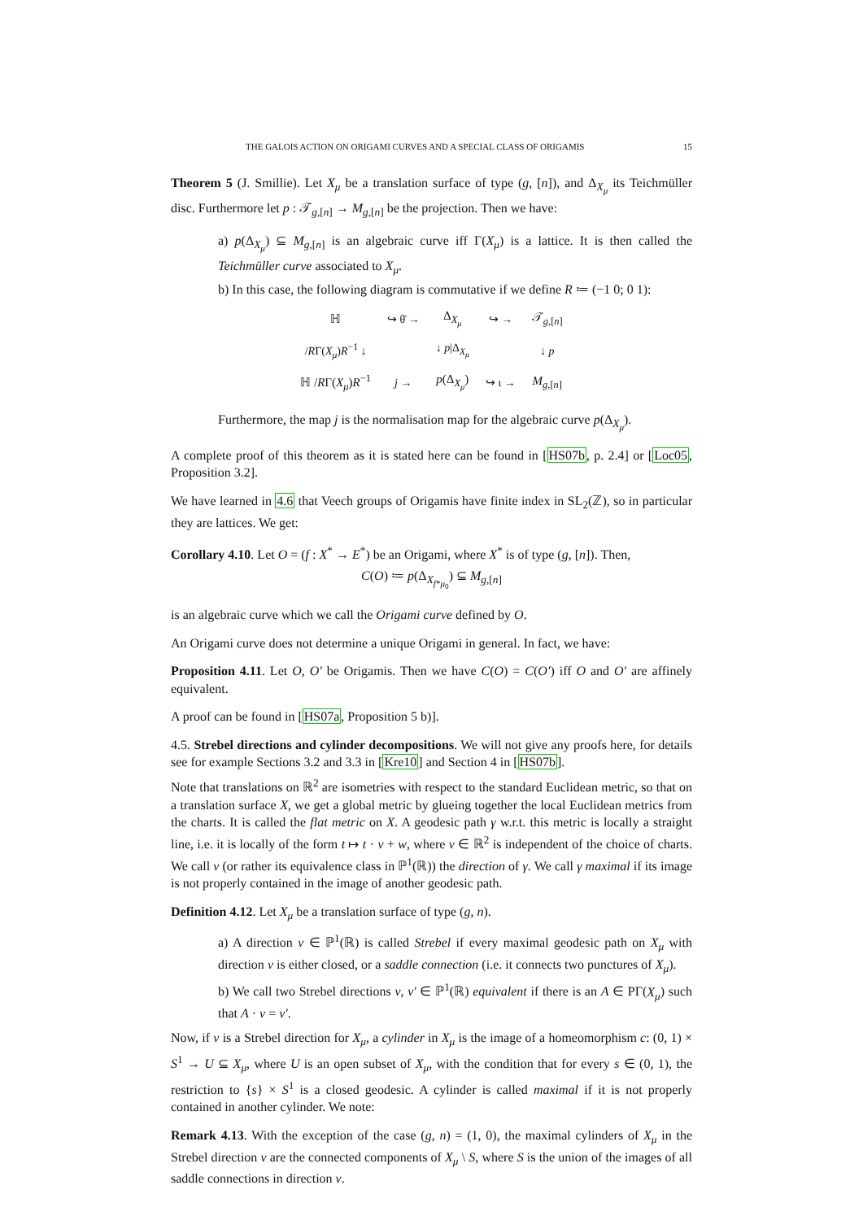THE GALOIS ACTION ON ORIGAMI CURVES AND A SPECIAL CLASS OF ORIGAMIS 15
Theorem 5 (J. Smillie). Let X<sub>μ</sub> be a translation surface of type (g, [n]), and Δ<sub>X<sub>μ</sub></sub> its Teichmüller disc. Furthermore let p : 𝒯<sub>g,[n]</sub> → M<sub>g,[n]</sub> be the projection. Then we have:
a) p(Δ<sub>X<sub>μ</sub></sub>) ⊆ M<sub>g,[n]</sub> is an algebraic curve iff Γ(X<sub>μ</sub>) is a lattice. It is then called the Teichmüller curve associated to X<sub>μ</sub>.
b) In this case, the following diagram is commutative if we define R ≔ (−1 0; 0 1):
| ℍ | ↪ θ̄ → | Δ<sub>X<sub>μ</sub></sub> | ↪ → | 𝒯<sub>g,[n]</sub> |
| / R Γ( X<sub>μ</sub> ) R<sup>−1</sup> ↓ | | ↓ p /Δ<sub>X<sub>μ</sub></sub> | | ↓ p |
| ℍ / R Γ( X<sub>μ</sub> ) R<sup>−1</sup> | j → | p (Δ<sub>X<sub>μ</sub></sub>) | ↪ ι → | M<sub>g,[n]</sub> |
Furthermore, the map j is the normalisation map for the algebraic curve p(Δ<sub>X<sub>μ</sub></sub>).
A complete proof of this theorem as it is stated here can be found in [HS07b, p. 2.4] or [Loc05, Proposition 3.2].
We have learned in 4.6 that Veech groups of Origamis have finite index in SL<sub>2</sub>(ℤ), so in particular they are lattices. We get:
Corollary 4.10. Let O = (f : X<sup>*</sup> → E<sup>*</sup>) be an Origami, where X<sup>*</sup> is of type (g, [n]). Then,
C(O) ≔ p(Δ<sub>X<sub>f*μ<sub>0</sub></sub></sub>) ⊆ M<sub>g,[n]</sub>
is an algebraic curve which we call the Origami curve defined by O.
An Origami curve does not determine a unique Origami in general. In fact, we have:
Proposition 4.11. Let O, O′ be Origamis. Then we have C(O) = C(O′) iff O and O′ are affinely equivalent.
A proof can be found in [HS07a, Proposition 5 b)].
4.5. Strebel directions and cylinder decompositions. We will not give any proofs here, for details see for example Sections 3.2 and 3.3 in [Kre10] and Section 4 in [HS07b].
Note that translations on ℝ<sup>2</sup> are isometries with respect to the standard Euclidean metric, so that on a translation surface X, we get a global metric by glueing together the local Euclidean metrics from the charts. It is called the flat metric on X. A geodesic path γ w.r.t. this metric is locally a straight line, i.e. it is locally of the form t ↦ t · v + w, where v ∈ ℝ<sup>2</sup> is independent of the choice of charts. We call v (or rather its equivalence class in ℙ<sup>1</sup>(ℝ)) the direction of γ. We call γ maximal if its image is not properly contained in the image of another geodesic path.
Definition 4.12. Let X<sub>μ</sub> be a translation surface of type (g, n).
a) A direction v ∈ ℙ<sup>1</sup>(ℝ) is called Strebel if every maximal geodesic path on X<sub>μ</sub> with direction v is either closed, or a saddle connection (i.e. it connects two punctures of X<sub>μ</sub>).
b) We call two Strebel directions v, v′ ∈ ℙ<sup>1</sup>(ℝ) equivalent if there is an A ∈ PΓ(X<sub>μ</sub>) such that A · v = v′.
Now, if v is a Strebel direction for X<sub>μ</sub>, a cylinder in X<sub>μ</sub> is the image of a homeomorphism c: (0, 1) × S<sup>1</sup> → U ⊆ X<sub>μ</sub>, where U is an open subset of X<sub>μ</sub>, with the condition that for every s ∈ (0, 1), the restriction to {s} × S<sup>1</sup> is a closed geodesic. A cylinder is called maximal if it is not properly contained in another cylinder. We note:
Remark 4.13. With the exception of the case (g, n) = (1, 0), the maximal cylinders of X<sub>μ</sub> in the Strebel direction v are the connected components of X<sub>μ</sub> \ S, where S is the union of the images of all saddle connections in direction v.